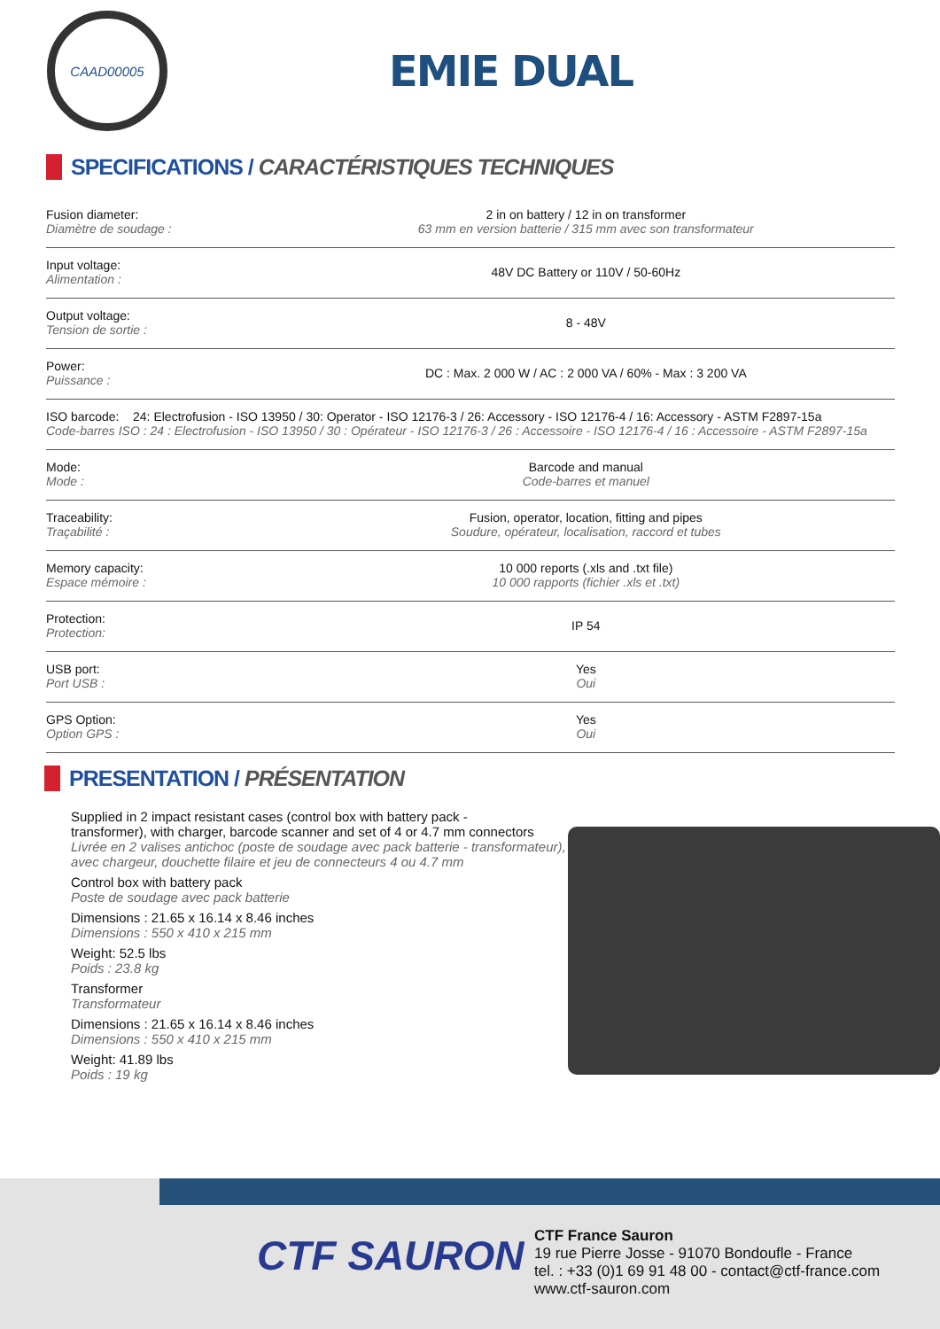CAAD00005
EMIE DUAL
SPECIFICATIONS / CARACTÉRISTIQUES TECHNIQUES
| Fusion diameter: Diamètre de soudage : | 2 in on battery / 12 in on transformer 63 mm en version batterie / 315 mm avec son transformateur |
| Input voltage: Alimentation : | 48V DC Battery or 110V / 50-60Hz |
| Output voltage: Tension de sortie : | 8 - 48V |
| Power: Puissance : | DC : Max. 2 000 W / AC : 2 000 VA / 60% - Max : 3 200 VA |
| ISO barcode: 24: Electrofusion - ISO 13950 / 30: Operator - ISO 12176-3 / 26: Accessory - ISO 12176-4 / 16: Accessory - ASTM F2897-15a Code-barres ISO : 24 : Electrofusion - ISO 13950 / 30 : Opérateur - ISO 12176-3 / 26 : Accessoire - ISO 12176-4 / 16 : Accessoire - ASTM F2897-15a | |
| Mode: Mode : | Barcode and manual Code-barres et manuel |
| Traceability: Traçabilité : | Fusion, operator, location, fitting and pipes Soudure, opérateur, localisation, raccord et tubes |
| Memory capacity: Espace mémoire : | 10 000 reports (.xls and .txt file) 10 000 rapports (fichier .xls et .txt) |
| Protection: Protection: | IP 54 |
| USB port: Port USB : | Yes Oui |
| GPS Option: Option GPS : | Yes Oui |
PRESENTATION / PRÉSENTATION
Supplied in 2 impact resistant cases (control box with battery pack -
transformer), with charger, barcode scanner and set of 4 or 4.7 mm connectors
Livrée en 2 valises antichoc (poste de soudage avec pack batterie - transformateur),
avec chargeur, douchette filaire et jeu de connecteurs 4 ou 4.7 mm
Control box with battery pack
Poste de soudage avec pack batterie
Dimensions : 21.65 x 16.14 x 8.46 inches
Dimensions : 550 x 410 x 215 mm
Weight: 52.5 lbs
Poids : 23.8 kg
Transformer
Transformateur
Dimensions : 21.65 x 16.14 x 8.46 inches
Dimensions : 550 x 410 x 215 mm
Weight: 41.89 lbs
Poids : 19 kg
CTF SAURON
CTF France Sauron
19 rue Pierre Josse - 91070 Bondoufle - France
tel. : +33 (0)1 69 91 48 00 - contact@ctf-france.com
www.ctf-sauron.com